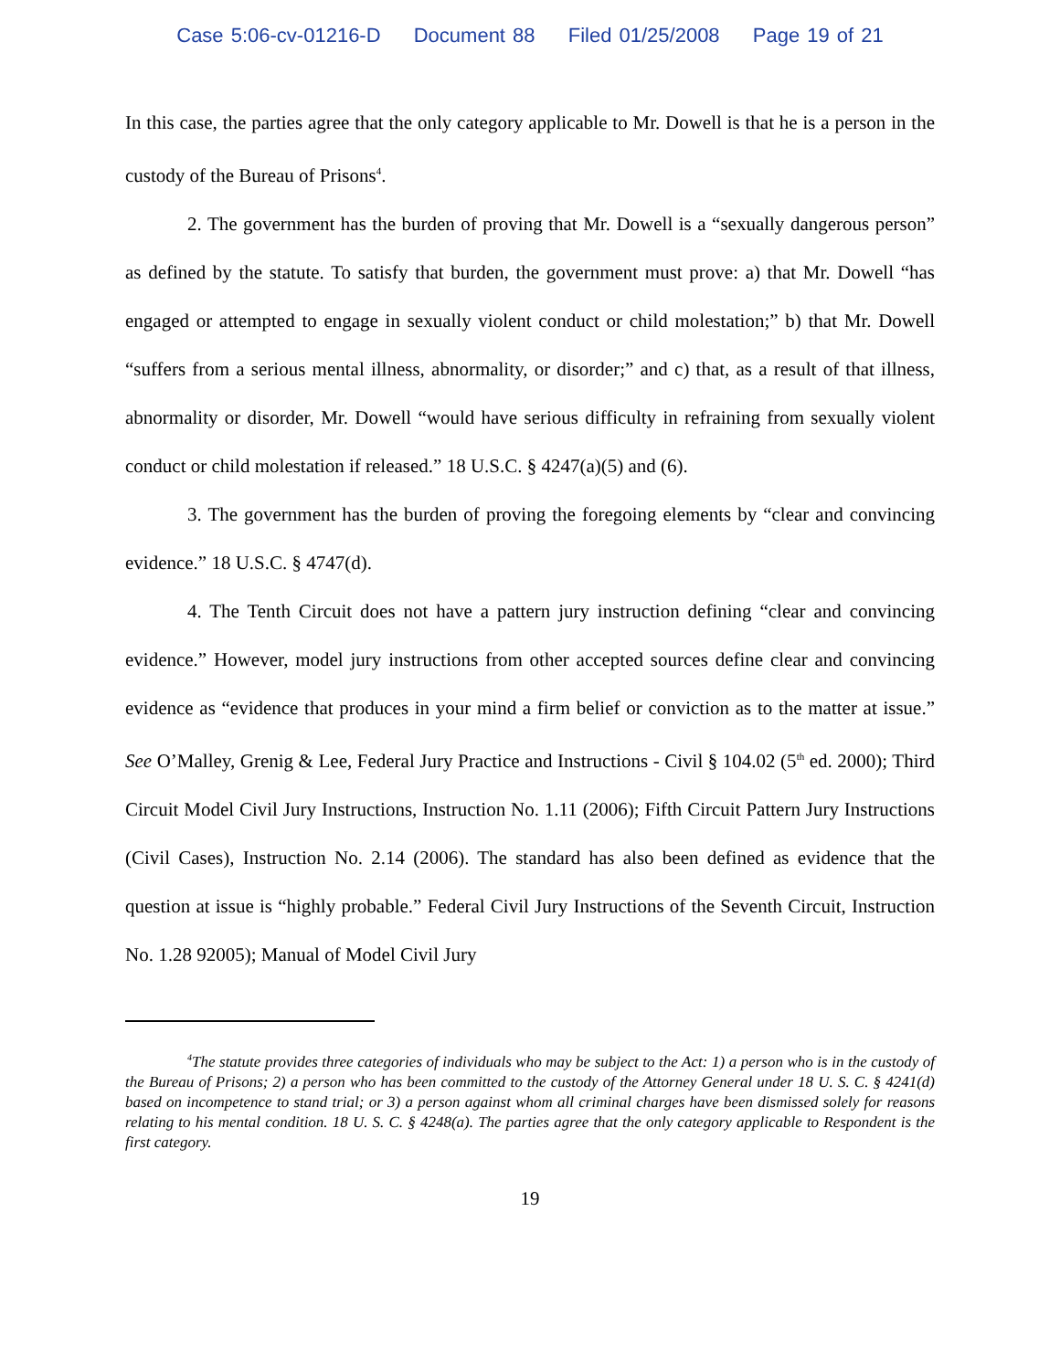Case 5:06-cv-01216-D Document 88 Filed 01/25/2008 Page 19 of 21
In this case, the parties agree that the only category applicable to Mr. Dowell is that he is a person in the custody of the Bureau of Prisons<sup>4</sup>.
2. The government has the burden of proving that Mr. Dowell is a “sexually dangerous person” as defined by the statute. To satisfy that burden, the government must prove: a) that Mr. Dowell “has engaged or attempted to engage in sexually violent conduct or child molestation;” b) that Mr. Dowell “suffers from a serious mental illness, abnormality, or disorder;” and c) that, as a result of that illness, abnormality or disorder, Mr. Dowell “would have serious difficulty in refraining from sexually violent conduct or child molestation if released.” 18 U.S.C. § 4247(a)(5) and (6).
3. The government has the burden of proving the foregoing elements by “clear and convincing evidence.” 18 U.S.C. § 4747(d).
4. The Tenth Circuit does not have a pattern jury instruction defining “clear and convincing evidence.” However, model jury instructions from other accepted sources define clear and convincing evidence as “evidence that produces in your mind a firm belief or conviction as to the matter at issue.” See O’Malley, Grenig & Lee, Federal Jury Practice and Instructions - Civil § 104.02 (5<sup>th</sup> ed. 2000); Third Circuit Model Civil Jury Instructions, Instruction No. 1.11 (2006); Fifth Circuit Pattern Jury Instructions (Civil Cases), Instruction No. 2.14 (2006). The standard has also been defined as evidence that the question at issue is “highly probable.” Federal Civil Jury Instructions of the Seventh Circuit, Instruction No. 1.28 92005); Manual of Model Civil Jury
<sup>4</sup> The statute provides three categories of individuals who may be subject to the Act: 1) a person who is in the custody of the Bureau of Prisons; 2) a person who has been committed to the custody of the Attorney General under 18 U. S. C. § 4241(d) based on incompetence to stand trial; or 3) a person against whom all criminal charges have been dismissed solely for reasons relating to his mental condition. 18 U. S. C. § 4248(a). The parties agree that the only category applicable to Respondent is the first category.
19